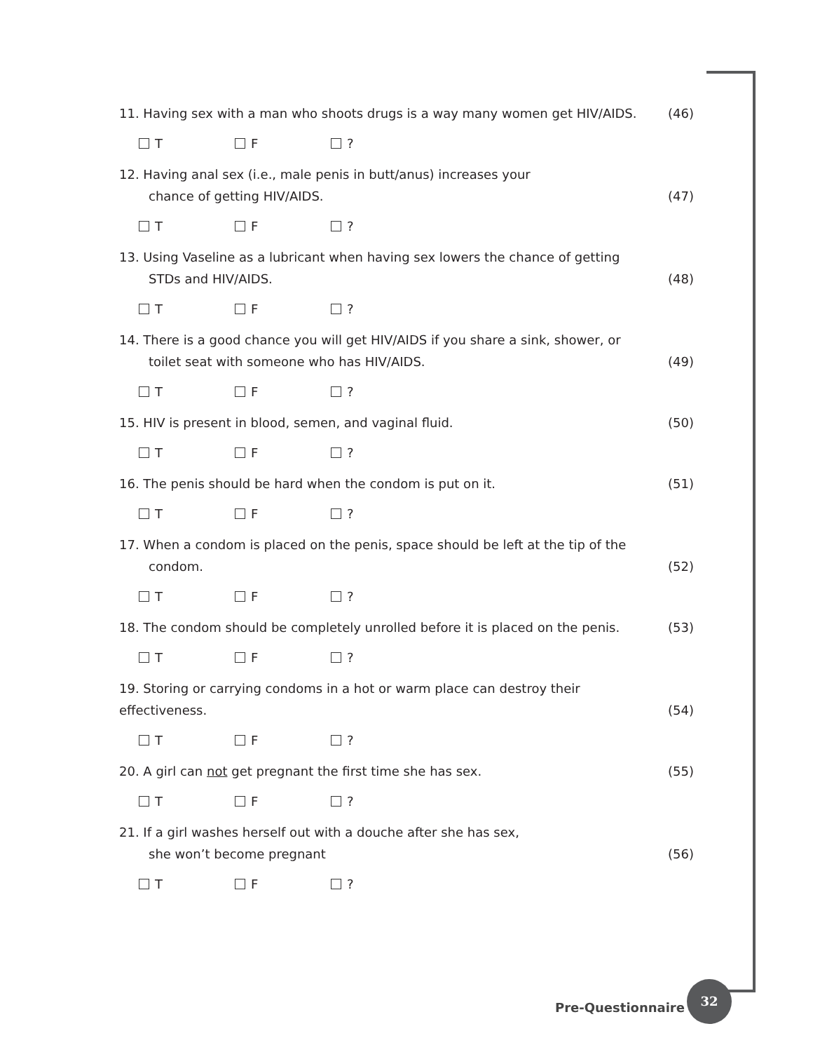11. Having sex with a man who shoots drugs is a way many women get HIV/AIDS.
(46)
T F ?
12. Having anal sex (i.e., male penis in butt/anus) increases your
chance of getting HIV/AIDS.
(47)
T F ?
13. Using Vaseline as a lubricant when having sex lowers the chance of getting
STDs and HIV/AIDS.
(48)
T F ?
14. There is a good chance you will get HIV/AIDS if you share a sink, shower, or
toilet seat with someone who has HIV/AIDS.
(49)
T F ?
15. HIV is present in blood, semen, and vaginal fluid.
(50)
T F ?
16. The penis should be hard when the condom is put on it.
(51)
T F ?
17. When a condom is placed on the penis, space should be left at the tip of the
condom.
(52)
T F ?
18. The condom should be completely unrolled before it is placed on the penis.
(53)
T F ?
19. Storing or carrying condoms in a hot or warm place can destroy their effectiveness.
(54)
T F ?
20. A girl can not get pregnant the first time she has sex.
(55)
T F ?
21. If a girl washes herself out with a douche after she has sex,
she won’t become pregnant
(56)
T F ?
Pre-Questionnaire
32